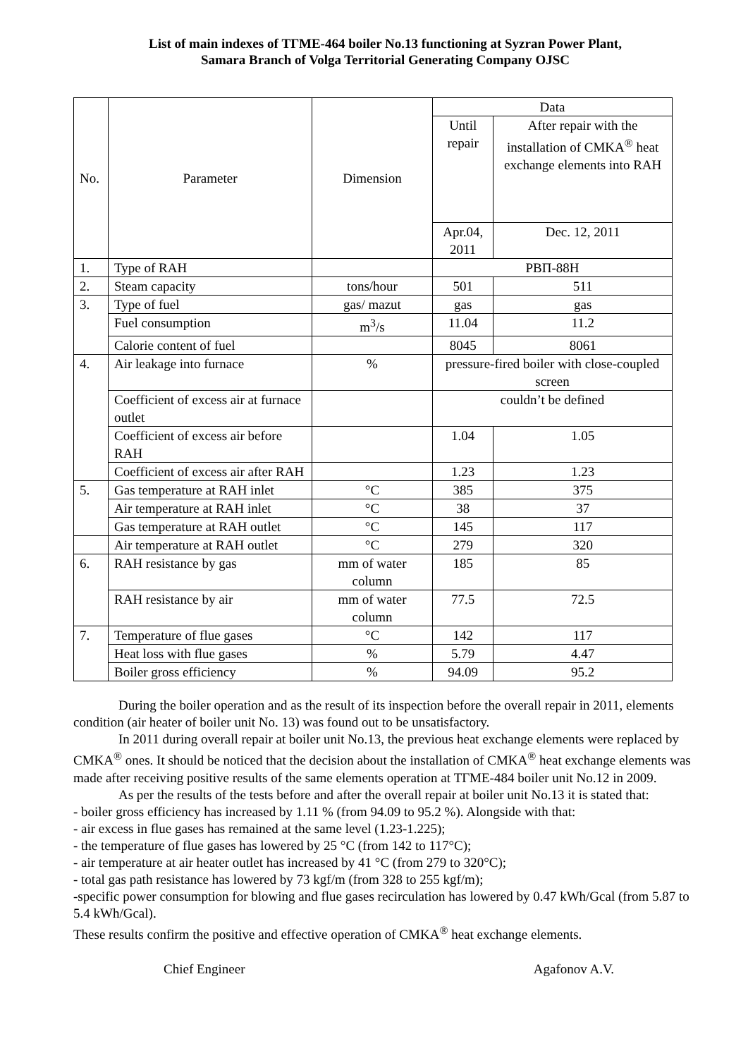List of main indexes of ТГМЕ-464 boiler No.13 functioning at Syzran Power Plant,
Samara Branch of Volga Territorial Generating Company OJSC
| No. | Parameter | Dimension | Data | |
| --- | --- | --- | --- | --- |
| | | | Until repair | After repair with the installation of CMKA<sup>®</sup> heat exchange elements into RAH |
| | | | Apr.04, 2011 | Dec. 12, 2011 |
| 1. | Type of RAH | | РВП-88Н | |
| 2. | Steam capacity | tons/hour | 501 | 511 |
| 3. | Type of fuel | gas/ mazut | gas | gas |
| | Fuel consumption | m<sup>3</sup>/s | 11.04 | 11.2 |
| | Calorie content of fuel | | 8045 | 8061 |
| 4. | Air leakage into furnace | % | pressure-fired boiler with close-coupled screen | |
| | Coefficient of excess air at furnace outlet | | couldn’t be defined | |
| | Coefficient of excess air before RAH | | 1.04 | 1.05 |
| | Coefficient of excess air after RAH | | 1.23 | 1.23 |
| 5. | Gas temperature at RAH inlet | °C | 385 | 375 |
| | Air temperature at RAH inlet | °C | 38 | 37 |
| | Gas temperature at RAH outlet | °C | 145 | 117 |
| | Air temperature at RAH outlet | °C | 279 | 320 |
| 6. | RAH resistance by gas | mm of water column | 185 | 85 |
| | RAH resistance by air | mm of water column | 77.5 | 72.5 |
| 7. | Temperature of flue gases | °C | 142 | 117 |
| | Heat loss with flue gases | % | 5.79 | 4.47 |
| | Boiler gross efficiency | % | 94.09 | 95.2 |
During the boiler operation and as the result of its inspection before the overall repair in 2011, elements condition (air heater of boiler unit No. 13) was found out to be unsatisfactory.
In 2011 during overall repair at boiler unit No.13, the previous heat exchange elements were replaced by CMKA<sup>®</sup> ones. It should be noticed that the decision about the installation of CMKA<sup>®</sup> heat exchange elements was made after receiving positive results of the same elements operation at ТГМЕ-484 boiler unit No.12 in 2009.
As per the results of the tests before and after the overall repair at boiler unit No.13 it is stated that:
- boiler gross efficiency has increased by 1.11 % (from 94.09 to 95.2 %). Alongside with that:
- air excess in flue gases has remained at the same level (1.23-1.225);
- the temperature of flue gases has lowered by 25 °C (from 142 to 117°C);
- air temperature at air heater outlet has increased by 41 °C (from 279 to 320°C);
- total gas path resistance has lowered by 73 kgf/m (from 328 to 255 kgf/m);
-specific power consumption for blowing and flue gases recirculation has lowered by 0.47 kWh/Gcal (from 5.87 to 5.4 kWh/Gcal).
These results confirm the positive and effective operation of CMKA<sup>®</sup> heat exchange elements.
Chief Engineer Agafonov A.V.